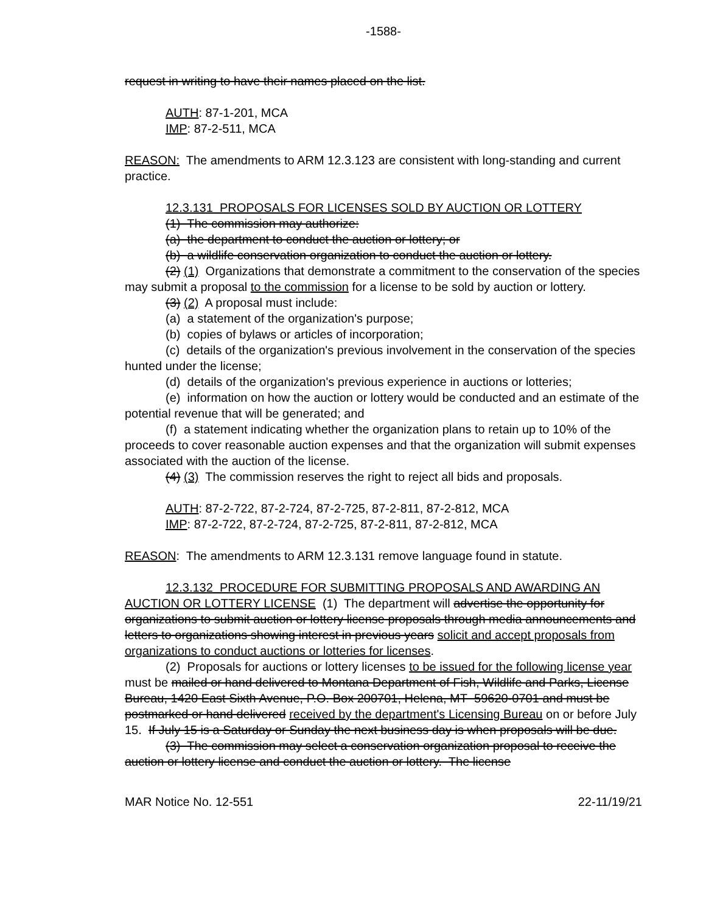-1588-
request in writing to have their names placed on the list.
AUTH: 87-1-201, MCA
IMP: 87-2-511, MCA
REASON: The amendments to ARM 12.3.123 are consistent with long-standing and current practice.
12.3.131 PROPOSALS FOR LICENSES SOLD BY AUCTION OR LOTTERY
(1) The commission may authorize:
(a) the department to conduct the auction or lottery; or
(b) a wildlife conservation organization to conduct the auction or lottery.
(2) (1) Organizations that demonstrate a commitment to the conservation of the species may submit a proposal to the commission for a license to be sold by auction or lottery.
(3) (2) A proposal must include:
(a) a statement of the organization's purpose;
(b) copies of bylaws or articles of incorporation;
(c) details of the organization's previous involvement in the conservation of the species hunted under the license;
(d) details of the organization's previous experience in auctions or lotteries;
(e) information on how the auction or lottery would be conducted and an estimate of the potential revenue that will be generated; and
(f) a statement indicating whether the organization plans to retain up to 10% of the proceeds to cover reasonable auction expenses and that the organization will submit expenses associated with the auction of the license.
(4) (3) The commission reserves the right to reject all bids and proposals.
AUTH: 87-2-722, 87-2-724, 87-2-725, 87-2-811, 87-2-812, MCA
IMP: 87-2-722, 87-2-724, 87-2-725, 87-2-811, 87-2-812, MCA
REASON: The amendments to ARM 12.3.131 remove language found in statute.
12.3.132 PROCEDURE FOR SUBMITTING PROPOSALS AND AWARDING AN AUCTION OR LOTTERY LICENSE (1) The department will advertise the opportunity for organizations to submit auction or lottery license proposals through media announcements and letters to organizations showing interest in previous years solicit and accept proposals from organizations to conduct auctions or lotteries for licenses.
(2) Proposals for auctions or lottery licenses to be issued for the following license year must be mailed or hand delivered to Montana Department of Fish, Wildlife and Parks, License Bureau, 1420 East Sixth Avenue, P.O. Box 200701, Helena, MT 59620-0701 and must be postmarked or hand delivered received by the department's Licensing Bureau on or before July 15. If July 15 is a Saturday or Sunday the next business day is when proposals will be due.
(3) The commission may select a conservation organization proposal to receive the auction or lottery license and conduct the auction or lottery. The license
MAR Notice No. 12-551 22-11/19/21